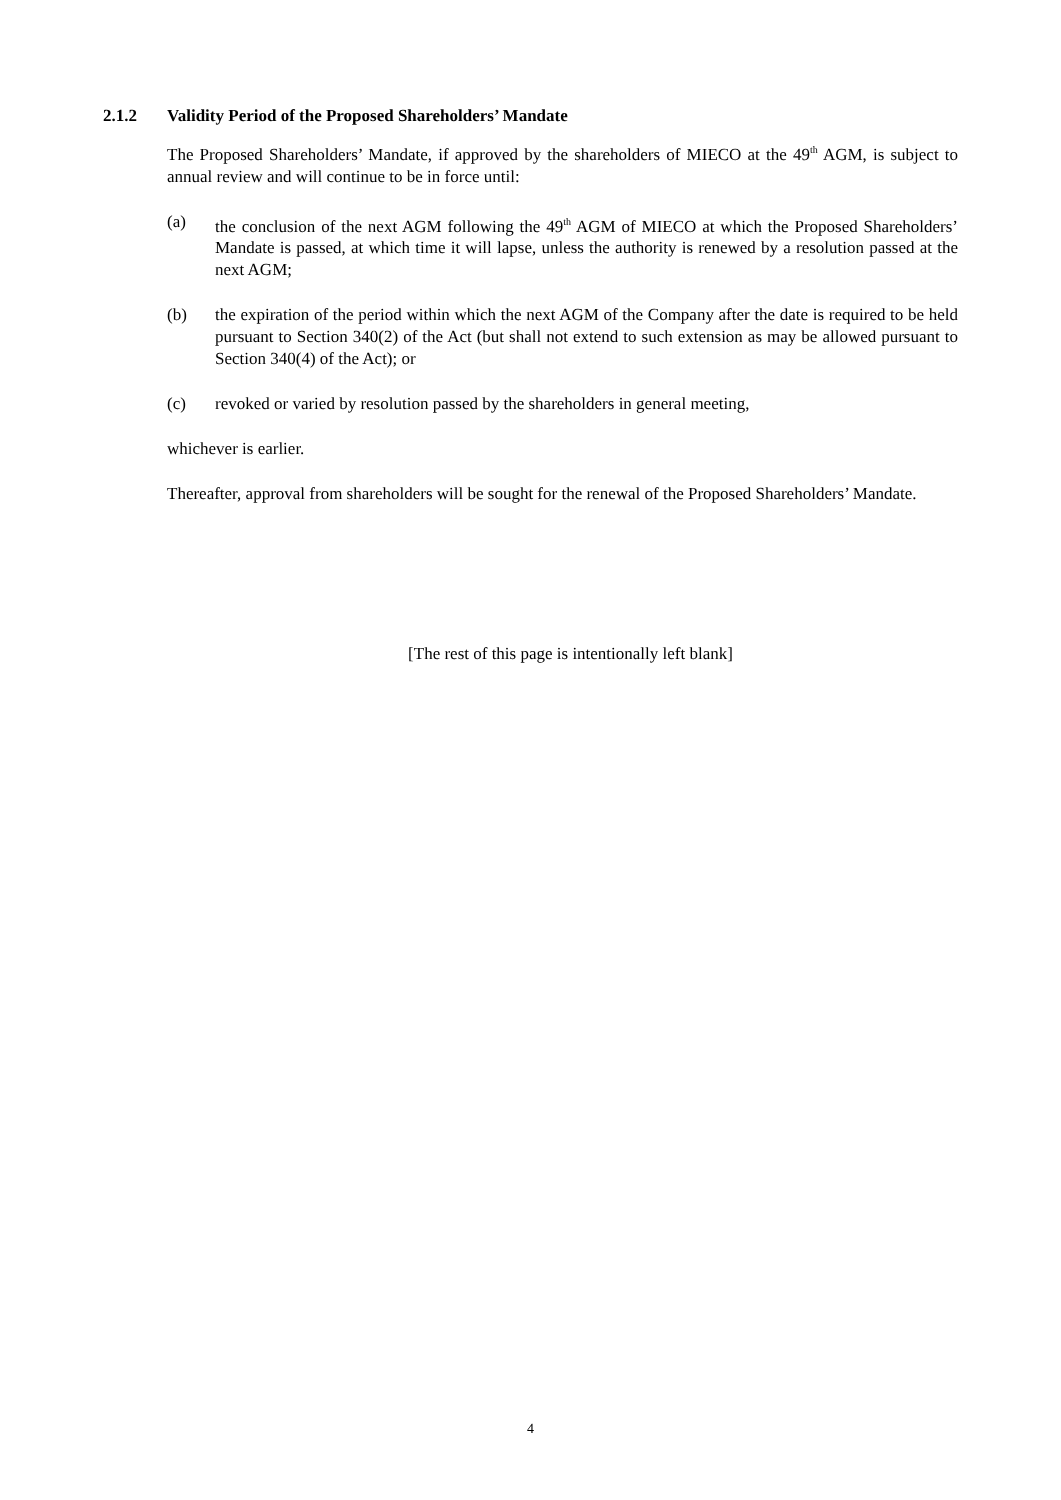2.1.2 Validity Period of the Proposed Shareholders’ Mandate
The Proposed Shareholders’ Mandate, if approved by the shareholders of MIECO at the 49<sup>th</sup> AGM, is subject to annual review and will continue to be in force until:
(a) the conclusion of the next AGM following the 49<sup>th</sup> AGM of MIECO at which the Proposed Shareholders’ Mandate is passed, at which time it will lapse, unless the authority is renewed by a resolution passed at the next AGM;
(b) the expiration of the period within which the next AGM of the Company after the date is required to be held pursuant to Section 340(2) of the Act (but shall not extend to such extension as may be allowed pursuant to Section 340(4) of the Act); or
(c) revoked or varied by resolution passed by the shareholders in general meeting,
whichever is earlier.
Thereafter, approval from shareholders will be sought for the renewal of the Proposed Shareholders’ Mandate.
[The rest of this page is intentionally left blank]
4